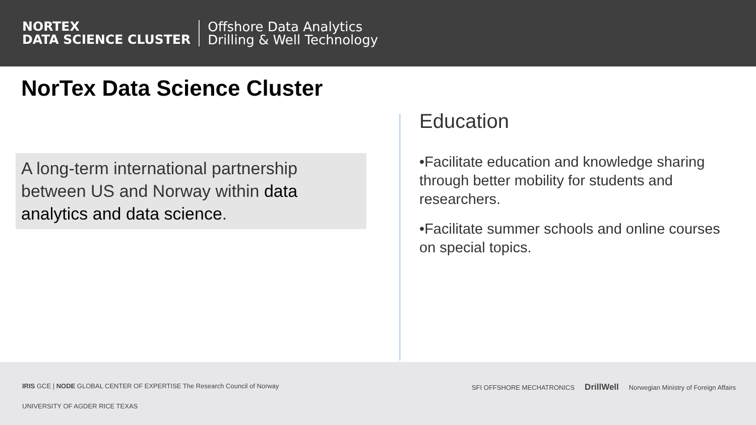NORTEX
DATA SCIENCE CLUSTER
Offshore Data Analytics
Drilling & Well Technology
NorTex Data Science Cluster
A long-term international partnership between US and Norway within data analytics and data science.
Education
•Facilitate education and knowledge sharing through better mobility for students and researchers.
•Facilitate summer schools and online courses on special topics.
IRIS GCE | NODE GLOBAL CENTER OF EXPERTISE The Research Council of Norway
UNIVERSITY OF AGDER RICE TEXAS
SFI OFFSHORE MECHATRONICS DrillWell Norwegian Ministry of Foreign Affairs